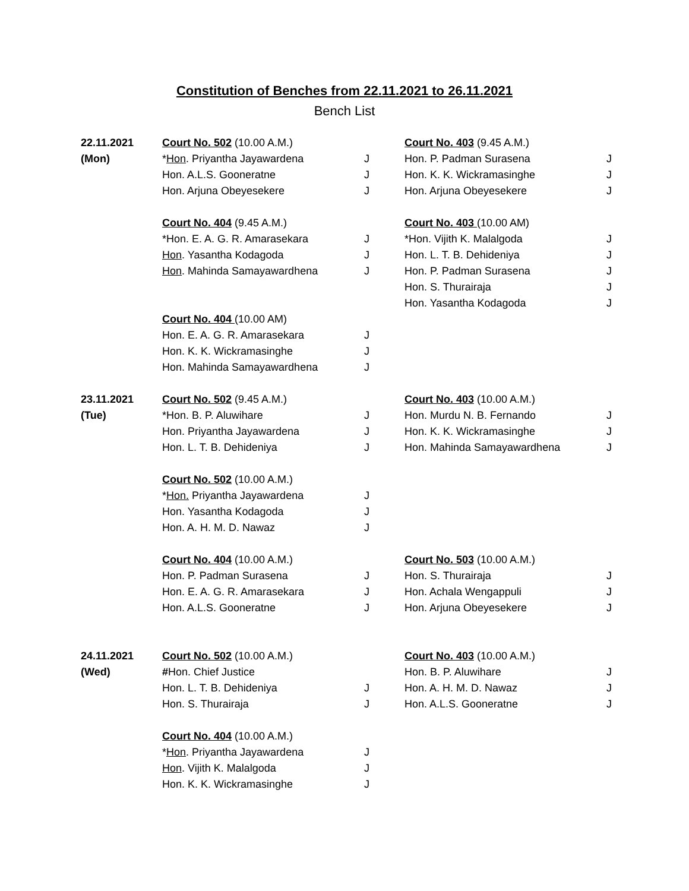Constitution of Benches from 22.11.2021 to 26.11.2021
Bench List
| 22.11.2021 | Court No. 502 (10.00 A.M.) | | Court No. 403 (9.45 A.M.) | |
| (Mon) | * Hon . Priyantha Jayawardena | J | Hon. P. Padman Surasena | J |
| | Hon. A.L.S. Gooneratne | J | Hon. K. K. Wickramasinghe | J |
| | Hon. Arjuna Obeyesekere | J | Hon. Arjuna Obeyesekere | J |
| | Court No. 404 (9.45 A.M.) | | Court No. 403 (10.00 AM) | |
| | *Hon. E. A. G. R. Amarasekara | J | *Hon. Vijith K. Malalgoda | J |
| | Hon . Yasantha Kodagoda | J | Hon. L. T. B. Dehideniya | J |
| | Hon . Mahinda Samayawardhena | J | Hon. P. Padman Surasena | J |
| | | | Hon. S. Thurairaja | J |
| | | | Hon. Yasantha Kodagoda | J |
| | Court No. 404 (10.00 AM) | | | |
| | Hon. E. A. G. R. Amarasekara | J | | |
| | Hon. K. K. Wickramasinghe | J | | |
| | Hon. Mahinda Samayawardhena | J | | |
| 23.11.2021 | Court No. 502 (9.45 A.M.) | | Court No. 403 (10.00 A.M.) | |
| (Tue) | *Hon. B. P. Aluwihare | J | Hon. Murdu N. B. Fernando | J |
| | Hon. Priyantha Jayawardena | J | Hon. K. K. Wickramasinghe | J |
| | Hon. L. T. B. Dehideniya | J | Hon. Mahinda Samayawardhena | J |
| | Court No. 502 (10.00 A.M.) | | | |
| | * Hon. Priyantha Jayawardena | J | | |
| | Hon. Yasantha Kodagoda | J | | |
| | Hon. A. H. M. D. Nawaz | J | | |
| | Court No. 404 (10.00 A.M.) | | Court No. 503 (10.00 A.M.) | |
| | Hon. P. Padman Surasena | J | Hon. S. Thurairaja | J |
| | Hon. E. A. G. R. Amarasekara | J | Hon. Achala Wengappuli | J |
| | Hon. A.L.S. Gooneratne | J | Hon. Arjuna Obeyesekere | J |
| 24.11.2021 | Court No. 502 (10.00 A.M.) | | Court No. 403 (10.00 A.M.) | |
| (Wed) | # Hon. Chief Justice | | Hon. B. P. Aluwihare | J |
| | Hon. L. T. B. Dehideniya | J | Hon. A. H. M. D. Nawaz | J |
| | Hon. S. Thurairaja | J | Hon. A.L.S. Gooneratne | J |
| | Court No. 404 (10.00 A.M.) | | | |
| | * Hon . Priyantha Jayawardena | J | | |
| | Hon . Vijith K. Malalgoda | J | | |
| | Hon. K. K. Wickramasinghe | J | | |